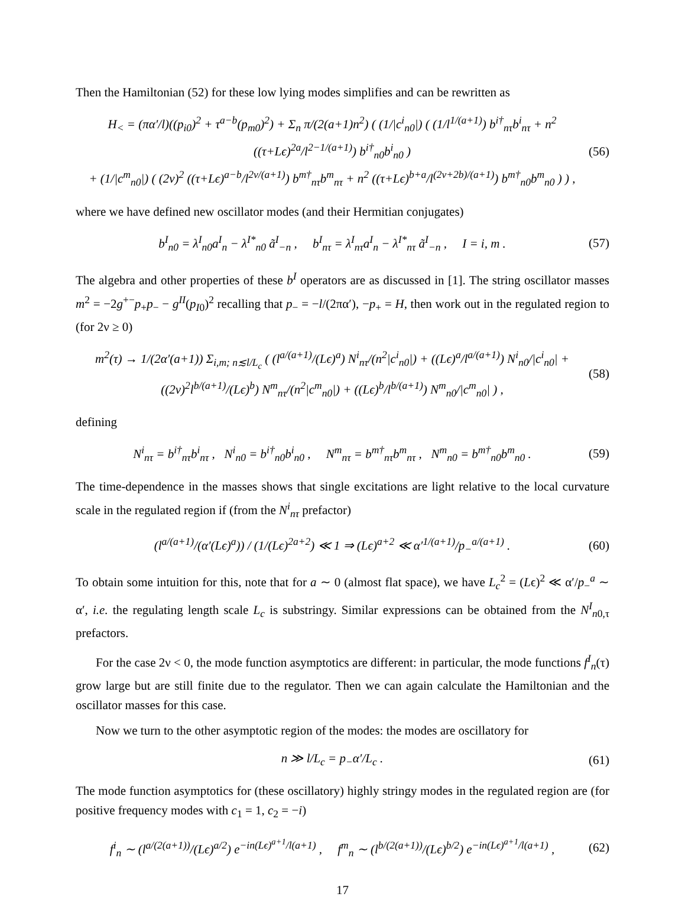Then the Hamiltonian (52) for these low lying modes simplifies and can be rewritten as
H<sub><</sub> = (πα′/l)((p<sub>i0</sub>)<sup>2</sup> + τ<sup>a−b</sup>(p<sub>m0</sub>)<sup>2</sup>) + Σ<sub>n</sub> π/(2(a+1)n<sup>2</sup>) ( (1/|c<sup>i</sup><sub>n0</sub>|) ( (1/l<sup>1/(a+1)</sup>) b<sup>i†</sup><sub>nτ</sub>b<sup>i</sup><sub>nτ</sub> + n<sup>2</sup> ((τ+Lϵ)<sup>2a</sup>/l<sup>2−1/(a+1)</sup>) b<sup>i†</sup><sub>n0</sub>b<sup>i</sup><sub>n0</sub> )
+ (1/|c<sup>m</sup><sub>n0</sub>|) ( (2ν)<sup>2</sup> ((τ+Lϵ)<sup>a−b</sup>/l<sup>2ν/(a+1)</sup>) b<sup>m†</sup><sub>nτ</sub>b<sup>m</sup><sub>nτ</sub> + n<sup>2</sup> ((τ+Lϵ)<sup>b+a</sup>/l<sup>(2ν+2b)/(a+1)</sup>) b<sup>m†</sup><sub>n0</sub>b<sup>m</sup><sub>n0</sub> ) ) ,
(56)
where we have defined new oscillator modes (and their Hermitian conjugates)
b<sup>I</sup><sub>n0</sub> = λ<sup>I</sup><sub>n0</sub>a<sup>I</sup><sub>n</sub> − λ<sup>I*</sup><sub>n0</sub> ã<sup>I</sup><sub>−n</sub> , b<sup>I</sup><sub>nτ</sub> = λ<sup>I</sup><sub>nτ</sub>a<sup>I</sup><sub>n</sub> − λ<sup>I*</sup><sub>nτ</sub> ã<sup>I</sup><sub>−n</sub> , I = i, m .
(57)
The algebra and other properties of these b<sup>I</sup> operators are as discussed in [1]. The string oscillator masses m<sup>2</sup> = −2g<sup>+−</sup>p<sub>+</sub>p<sub>−</sub> − g<sup>II</sup>(p<sub>I0</sub>)<sup>2</sup> recalling that p<sub>−</sub> = −l/(2πα′), −p<sub>+</sub> = H, then work out in the regulated region to (for 2ν ≥ 0)
m<sup>2</sup>(τ) → 1/(2α′(a+1)) Σ<sub>i,m; n≲l/L<sub>c</sub></sub> ( (l<sup>a/(a+1)</sup>/(Lϵ)<sup>a</sup>) N<sup>i</sup><sub>nτ</sub>/(n<sup>2</sup>|c<sup>i</sup><sub>n0</sub>|) + ((Lϵ)<sup>a</sup>/l<sup>a/(a+1)</sup>) N<sup>i</sup><sub>n0</sub>/|c<sup>i</sup><sub>n0</sub>| + ((2ν)<sup>2</sup>l<sup>b/(a+1)</sup>/(Lϵ)<sup>b</sup>) N<sup>m</sup><sub>nτ</sub>/(n<sup>2</sup>|c<sup>m</sup><sub>n0</sub>|) + ((Lϵ)<sup>b</sup>/l<sup>b/(a+1)</sup>) N<sup>m</sup><sub>n0</sub>/|c<sup>m</sup><sub>n0</sub>| ) ,
(58)
defining
N<sup>i</sup><sub>nτ</sub> = b<sup>i†</sup><sub>nτ</sub>b<sup>i</sup><sub>nτ</sub> , N<sup>i</sup><sub>n0</sub> = b<sup>i†</sup><sub>n0</sub>b<sup>i</sup><sub>n0</sub> , N<sup>m</sup><sub>nτ</sub> = b<sup>m†</sup><sub>nτ</sub>b<sup>m</sup><sub>nτ</sub> , N<sup>m</sup><sub>n0</sub> = b<sup>m†</sup><sub>n0</sub>b<sup>m</sup><sub>n0</sub> .
(59)
The time-dependence in the masses shows that single excitations are light relative to the local curvature scale in the regulated region if (from the N<sup>i</sup><sub>nτ</sub> prefactor)
(l<sup>a/(a+1)</sup>/(α′(Lϵ)<sup>a</sup>)) / (1/(Lϵ)<sup>2a+2</sup>) ≪ 1 ⇒ (Lϵ)<sup>a+2</sup> ≪ α′<sup>1/(a+1)</sup>/p<sub>−</sub><sup>a/(a+1)</sup> .
(60)
To obtain some intuition for this, note that for a ∼ 0 (almost flat space), we have L<sub>c</sub><sup>2</sup> = (Lϵ)<sup>2</sup> ≪ α′/p<sub>−</sub><sup>a</sup> ∼ α′, i.e. the regulating length scale L<sub>c</sub> is substringy. Similar expressions can be obtained from the N<sup>I</sup><sub>n0,τ</sub> prefactors.
For the case 2ν < 0, the mode function asymptotics are different: in particular, the mode functions f<sup>I</sup><sub>n</sub>(τ) grow large but are still finite due to the regulator. Then we can again calculate the Hamiltonian and the oscillator masses for this case.
Now we turn to the other asymptotic region of the modes: the modes are oscillatory for
n ≫ l/L<sub>c</sub> = p<sub>−</sub>α′/L<sub>c</sub> . (61)
The mode function asymptotics for (these oscillatory) highly stringy modes in the regulated region are (for positive frequency modes with c<sub>1</sub> = 1, c<sub>2</sub> = −i)
f<sup>i</sup><sub>n</sub> ∼ (l<sup>a/(2(a+1))</sup>/(Lϵ)<sup>a/2</sup>) e<sup>−in(Lϵ)<sup>a+1</sup>/l(a+1)</sup> , f<sup>m</sup><sub>n</sub> ∼ (l<sup>b/(2(a+1))</sup>/(Lϵ)<sup>b/2</sup>) e<sup>−in(Lϵ)<sup>a+1</sup>/l(a+1)</sup> ,
(62)
17